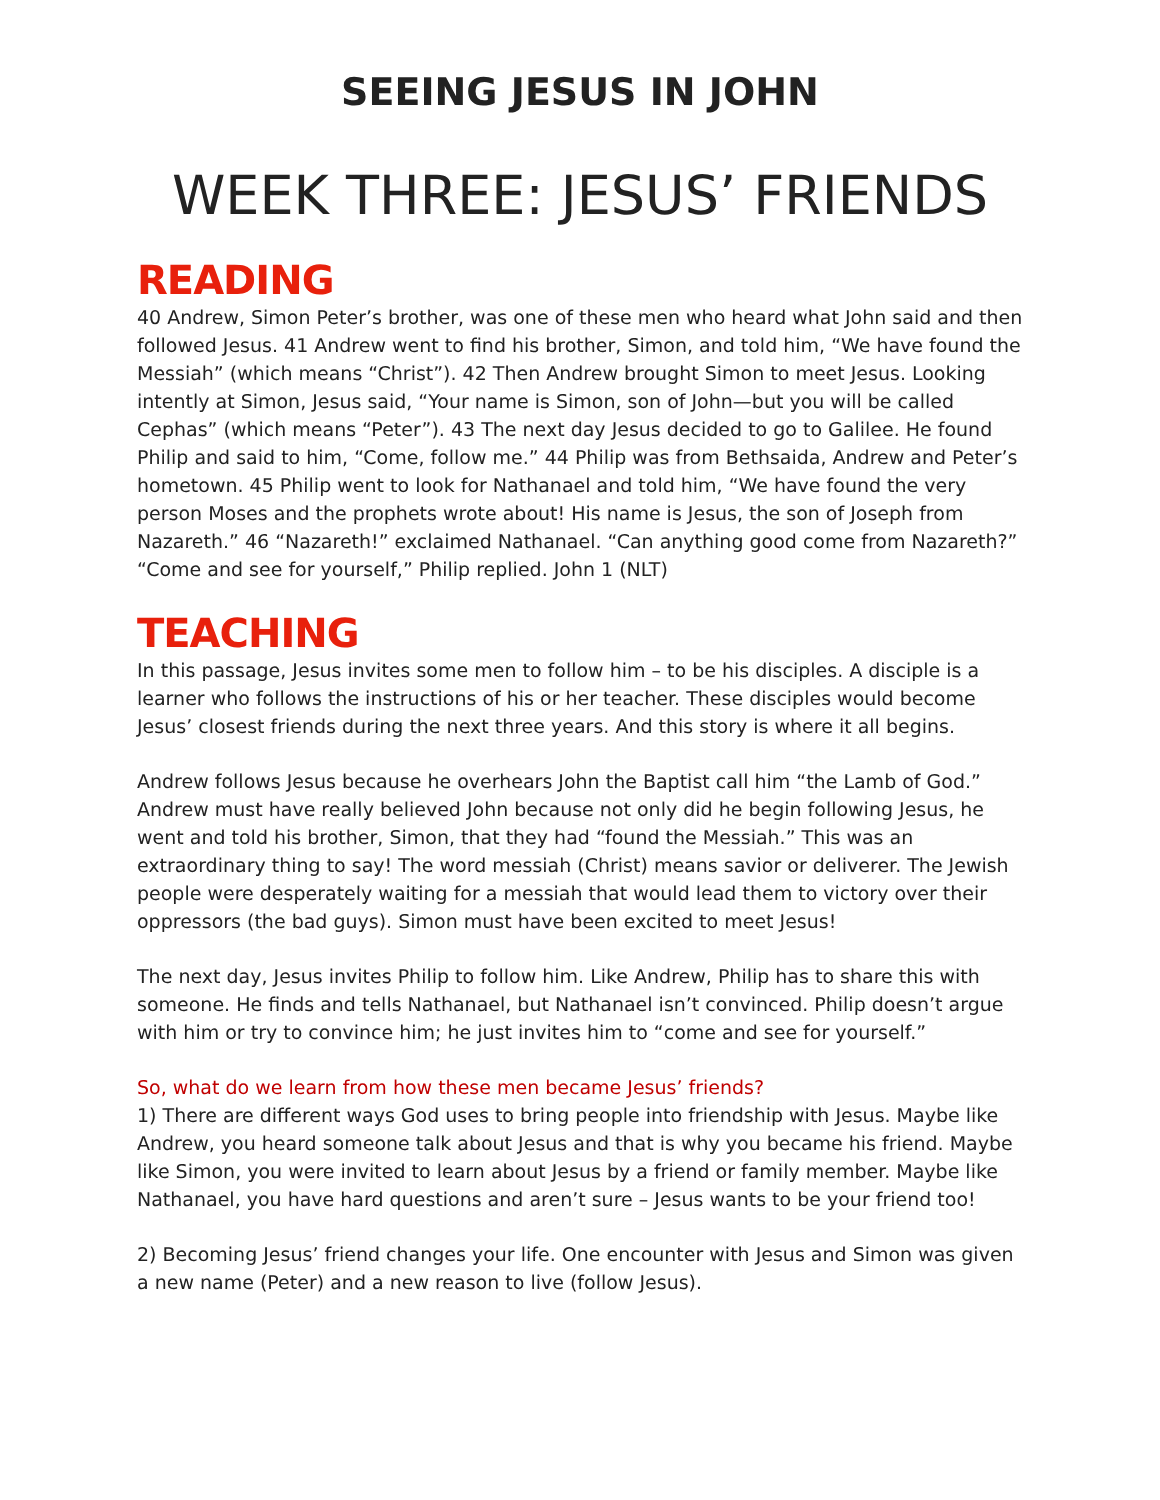SEEING JESUS IN JOHN
WEEK THREE: JESUS’ FRIENDS
READING
40 Andrew, Simon Peter’s brother, was one of these men who heard what John said and then followed Jesus. 41 Andrew went to find his brother, Simon, and told him, “We have found the Messiah” (which means “Christ”). 42 Then Andrew brought Simon to meet Jesus. Looking intently at Simon, Jesus said, “Your name is Simon, son of John—but you will be called Cephas” (which means “Peter”). 43 The next day Jesus decided to go to Galilee. He found Philip and said to him, “Come, follow me.” 44 Philip was from Bethsaida, Andrew and Peter’s hometown. 45 Philip went to look for Nathanael and told him, “We have found the very person Moses and the prophets wrote about! His name is Jesus, the son of Joseph from Nazareth.” 46 “Nazareth!” exclaimed Nathanael. “Can anything good come from Nazareth?” “Come and see for yourself,” Philip replied. John 1 (NLT)
TEACHING
In this passage, Jesus invites some men to follow him – to be his disciples. A disciple is a learner who follows the instructions of his or her teacher. These disciples would become Jesus’ closest friends during the next three years. And this story is where it all begins.
Andrew follows Jesus because he overhears John the Baptist call him “the Lamb of God.” Andrew must have really believed John because not only did he begin following Jesus, he went and told his brother, Simon, that they had “found the Messiah.” This was an extraordinary thing to say! The word messiah (Christ) means savior or deliverer. The Jewish people were desperately waiting for a messiah that would lead them to victory over their oppressors (the bad guys). Simon must have been excited to meet Jesus!
The next day, Jesus invites Philip to follow him. Like Andrew, Philip has to share this with someone. He finds and tells Nathanael, but Nathanael isn’t convinced. Philip doesn’t argue with him or try to convince him; he just invites him to “come and see for yourself.”
So, what do we learn from how these men became Jesus’ friends?
1) There are different ways God uses to bring people into friendship with Jesus. Maybe like Andrew, you heard someone talk about Jesus and that is why you became his friend. Maybe like Simon, you were invited to learn about Jesus by a friend or family member. Maybe like Nathanael, you have hard questions and aren’t sure – Jesus wants to be your friend too!
2) Becoming Jesus’ friend changes your life. One encounter with Jesus and Simon was given a new name (Peter) and a new reason to live (follow Jesus).